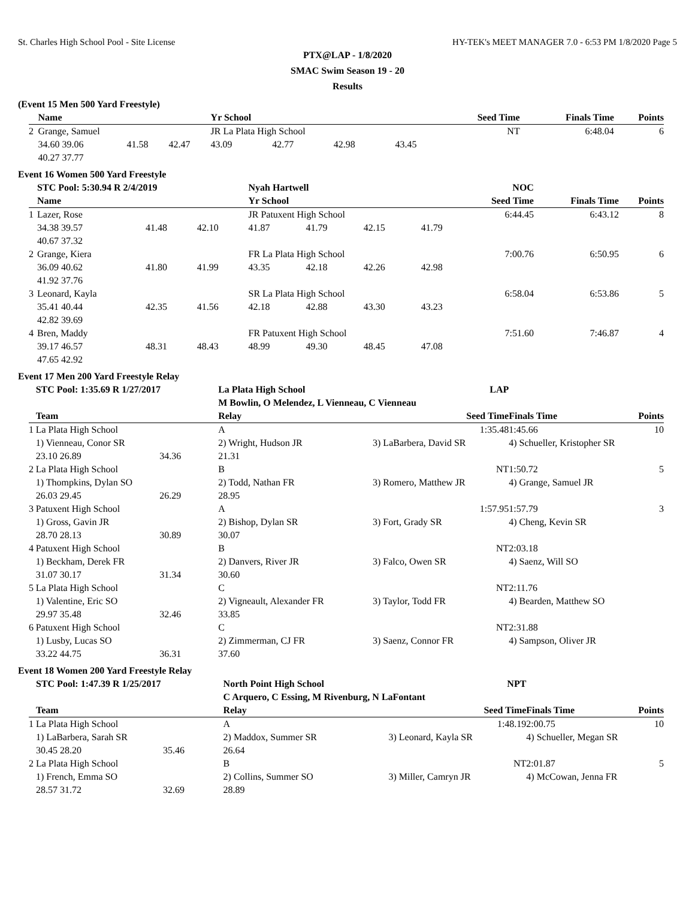St. Charles High School Pool - Site License HY-TEK's MEET MANAGER 7.0 - 6:53 PM 1/8/2020 Page 5
PTX@LAP - 1/8/2020
SMAC Swim Season 19 - 20
Results
(Event 15 Men 500 Yard Freestyle)
| | Name | | | Yr School | | | | Seed Time | Finals Time | Points |
| --- | --- | --- | --- | --- | --- | --- | --- | --- | --- | --- |
| 2 | Grange, Samuel | | | JR La Plata High School | | | | NT | 6:48.04 | 6 |
| | 34.60 39.06 | 41.58 | 42.47 | 43.09 | 42.77 | 42.98 | 43.45 | | | |
| | 40.27 37.77 | | | | | | | | | |
Event 16 Women 500 Yard Freestyle
| | STC Pool: 5:30.94 R 2/4/2019 | | | Nyah Hartwell | | | | NOC | | |
| | Name | | | Yr School | | | | Seed Time | Finals Time | Points |
| 1 | Lazer, Rose | | | JR Patuxent High School | | | | 6:44.45 | 6:43.12 | 8 |
| | 34.38 39.57 | 41.48 | 42.10 | 41.87 | 41.79 | 42.15 | 41.79 | | | |
| | 40.67 37.32 | | | | | | | | | |
| 2 | Grange, Kiera | | | FR La Plata High School | | | | 7:00.76 | 6:50.95 | 6 |
| | 36.09 40.62 | 41.80 | 41.99 | 43.35 | 42.18 | 42.26 | 42.98 | | | |
| | 41.92 37.76 | | | | | | | | | |
| 3 | Leonard, Kayla | | | SR La Plata High School | | | | 6:58.04 | 6:53.86 | 5 |
| | 35.41 40.44 | 42.35 | 41.56 | 42.18 | 42.88 | 43.30 | 43.23 | | | |
| | 42.82 39.69 | | | | | | | | | |
| 4 | Bren, Maddy | | | FR Patuxent High School | | | | 7:51.60 | 7:46.87 | 4 |
| | 39.17 46.57 | 48.31 | 48.43 | 48.99 | 49.30 | 48.45 | 47.08 | | | |
| | 47.65 42.92 | | | | | | | | | |
Event 17 Men 200 Yard Freestyle Relay
| | STC Pool: 1:35.69 R 1/27/2017 | | La Plata High School | LAP | | |
| | | | M Bowlin, O Melendez, L Vienneau, C Vienneau | | | |
| | Team | | Relay | Seed Time | Finals Time | Points |
| 1 | La Plata High School | | A | 1:35.48 | 1:45.66 | 10 |
| | 1) Vienneau, Conor SR | | 2) Wright, Hudson JR | 3) LaBarbera, David SR | 4) Schueller, Kristopher SR | |
| | 23.10 26.89 | 34.36 | 21.31 | | | |
| 2 | La Plata High School | | B | NT | 1:50.72 | 5 |
| | 1) Thompkins, Dylan SO | | 2) Todd, Nathan FR | 3) Romero, Matthew JR | 4) Grange, Samuel JR | |
| | 26.03 29.45 | 26.29 | 28.95 | | | |
| 3 | Patuxent High School | | A | 1:57.95 | 1:57.79 | 3 |
| | 1) Gross, Gavin JR | | 2) Bishop, Dylan SR | 3) Fort, Grady SR | 4) Cheng, Kevin SR | |
| | 28.70 28.13 | 30.89 | 30.07 | | | |
| 4 | Patuxent High School | | B | NT | 2:03.18 | |
| | 1) Beckham, Derek FR | | 2) Danvers, River JR | 3) Falco, Owen SR | 4) Saenz, Will SO | |
| | 31.07 30.17 | 31.34 | 30.60 | | | |
| 5 | La Plata High School | | C | NT | 2:11.76 | |
| | 1) Valentine, Eric SO | | 2) Vigneault, Alexander FR | 3) Taylor, Todd FR | 4) Bearden, Matthew SO | |
| | 29.97 35.48 | 32.46 | 33.85 | | | |
| 6 | Patuxent High School | | C | NT | 2:31.88 | |
| | 1) Lusby, Lucas SO | | 2) Zimmerman, CJ FR | 3) Saenz, Connor FR | 4) Sampson, Oliver JR | |
| | 33.22 44.75 | 36.31 | 37.60 | | | |
Event 18 Women 200 Yard Freestyle Relay
| | STC Pool: 1:47.39 R 1/25/2017 | | North Point High School | NPT | | |
| | | | C Arquero, C Essing, M Rivenburg, N LaFontant | | | |
| | Team | | Relay | Seed Time | Finals Time | Points |
| 1 | La Plata High School | | A | 1:48.19 | 2:00.75 | 10 |
| | 1) LaBarbera, Sarah SR | | 2) Maddox, Summer SR | 3) Leonard, Kayla SR | 4) Schueller, Megan SR | |
| | 30.45 28.20 | 35.46 | 26.64 | | | |
| 2 | La Plata High School | | B | NT | 2:01.87 | 5 |
| | 1) French, Emma SO | | 2) Collins, Summer SO | 3) Miller, Camryn JR | 4) McCowan, Jenna FR | |
| | 28.57 31.72 | 32.69 | 28.89 | | | |